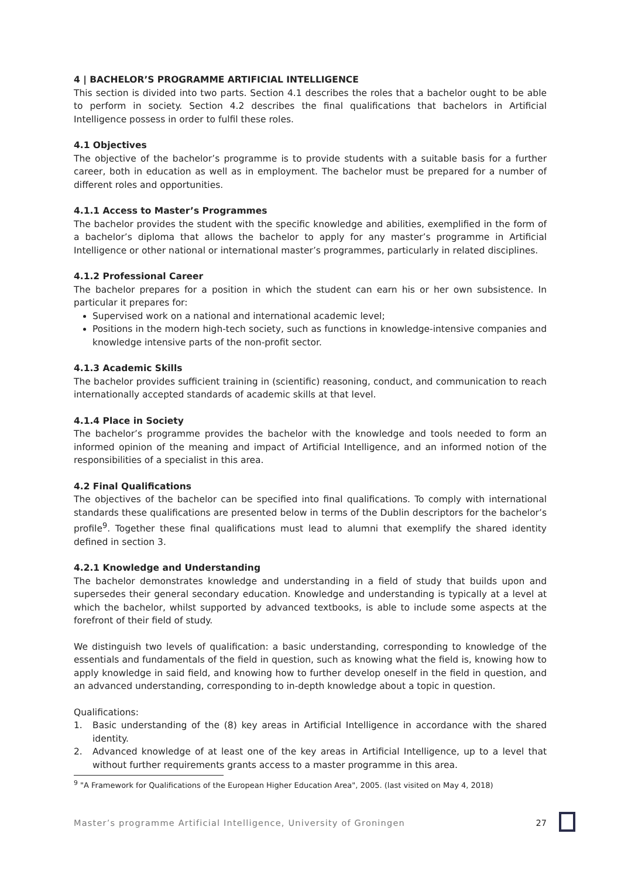4 | BACHELOR’S PROGRAMME ARTIFICIAL INTELLIGENCE
This section is divided into two parts. Section 4.1 describes the roles that a bachelor ought to be able to perform in society. Section 4.2 describes the final qualifications that bachelors in Artificial Intelligence possess in order to fulfil these roles.
4.1 Objectives
The objective of the bachelor’s programme is to provide students with a suitable basis for a further career, both in education as well as in employment. The bachelor must be prepared for a number of different roles and opportunities.
4.1.1 Access to Master’s Programmes
The bachelor provides the student with the specific knowledge and abilities, exemplified in the form of a bachelor’s diploma that allows the bachelor to apply for any master’s programme in Artificial Intelligence or other national or international master’s programmes, particularly in related disciplines.
4.1.2 Professional Career
The bachelor prepares for a position in which the student can earn his or her own subsistence. In particular it prepares for:
Supervised work on a national and international academic level;
Positions in the modern high-tech society, such as functions in knowledge-intensive companies and knowledge intensive parts of the non-profit sector.
4.1.3 Academic Skills
The bachelor provides sufficient training in (scientific) reasoning, conduct, and communication to reach internationally accepted standards of academic skills at that level.
4.1.4 Place in Society
The bachelor’s programme provides the bachelor with the knowledge and tools needed to form an informed opinion of the meaning and impact of Artificial Intelligence, and an informed notion of the responsibilities of a specialist in this area.
4.2 Final Qualifications
The objectives of the bachelor can be specified into final qualifications. To comply with international standards these qualifications are presented below in terms of the Dublin descriptors for the bachelor’s profile<sup>9</sup>. Together these final qualifications must lead to alumni that exemplify the shared identity defined in section 3.
4.2.1 Knowledge and Understanding
The bachelor demonstrates knowledge and understanding in a field of study that builds upon and supersedes their general secondary education. Knowledge and understanding is typically at a level at which the bachelor, whilst supported by advanced textbooks, is able to include some aspects at the forefront of their field of study.
We distinguish two levels of qualification: a basic understanding, corresponding to knowledge of the essentials and fundamentals of the field in question, such as knowing what the field is, knowing how to apply knowledge in said field, and knowing how to further develop oneself in the field in question, and an advanced understanding, corresponding to in-depth knowledge about a topic in question.
Qualifications:
1. Basic understanding of the (8) key areas in Artificial Intelligence in accordance with the shared identity.
2. Advanced knowledge of at least one of the key areas in Artificial Intelligence, up to a level that without further requirements grants access to a master programme in this area.
<sup>9</sup> "A Framework for Qualifications of the European Higher Education Area", 2005. (last visited on May 4, 2018)
Master’s programme Artificial Intelligence, University of Groningen 27